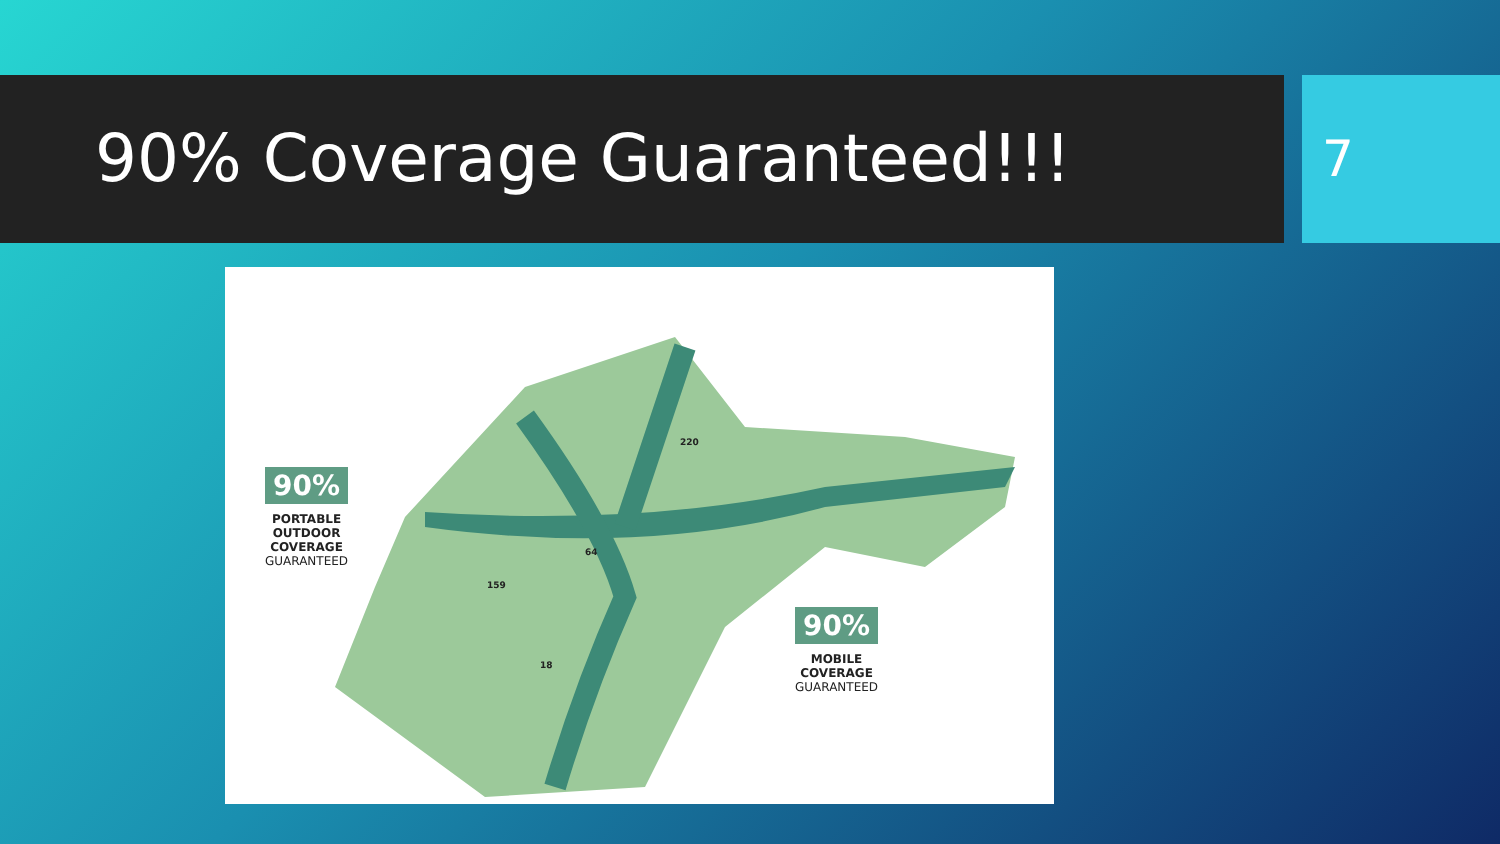90% Coverage Guaranteed!!!
7
90%
PORTABLE
OUTDOOR
COVERAGE
GUARANTEED
90%
MOBILE
COVERAGE
GUARANTEED
220
64
159
18